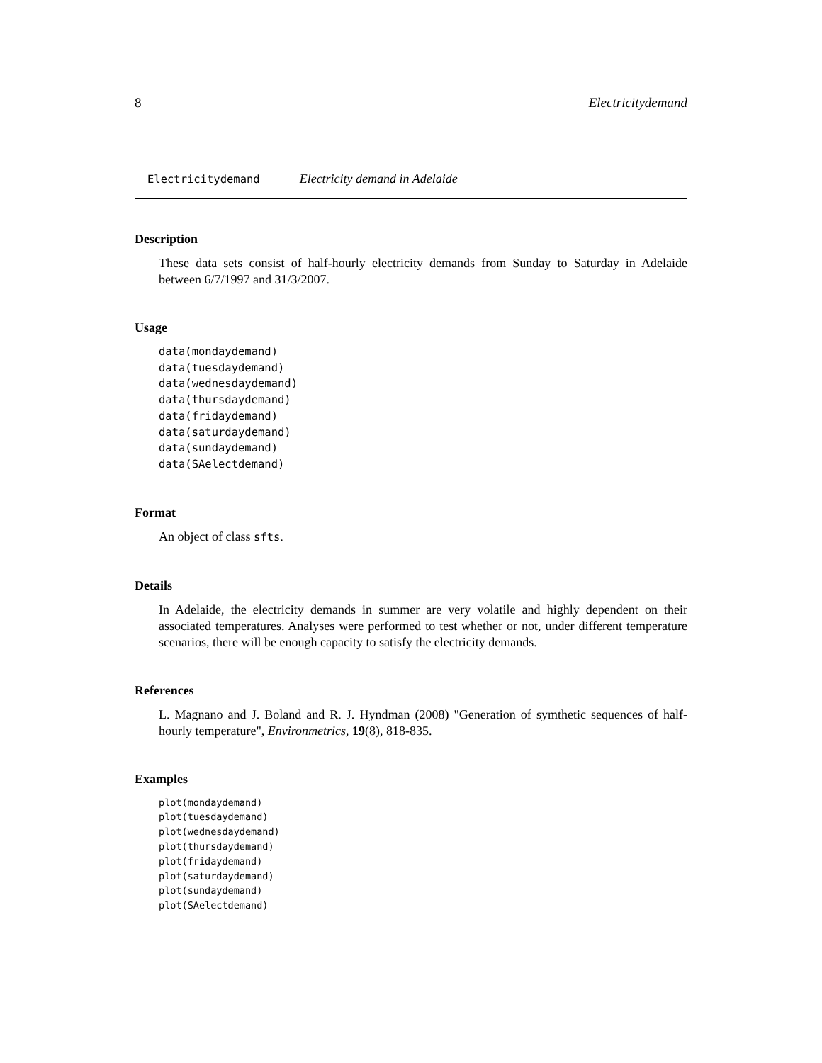8 Electricitydemand
Electricitydemand Electricity demand in Adelaide
Description
These data sets consist of half-hourly electricity demands from Sunday to Saturday in Adelaide between 6/7/1997 and 31/3/2007.
Usage
data(mondaydemand)
data(tuesdaydemand)
data(wednesdaydemand)
data(thursdaydemand)
data(fridaydemand)
data(saturdaydemand)
data(sundaydemand)
data(SAelectdemand)
Format
An object of class sfts.
Details
In Adelaide, the electricity demands in summer are very volatile and highly dependent on their associated temperatures. Analyses were performed to test whether or not, under different temperature scenarios, there will be enough capacity to satisfy the electricity demands.
References
L. Magnano and J. Boland and R. J. Hyndman (2008) "Generation of symthetic sequences of half-hourly temperature", Environmetrics, 19(8), 818-835.
Examples
plot(mondaydemand)
plot(tuesdaydemand)
plot(wednesdaydemand)
plot(thursdaydemand)
plot(fridaydemand)
plot(saturdaydemand)
plot(sundaydemand)
plot(SAelectdemand)